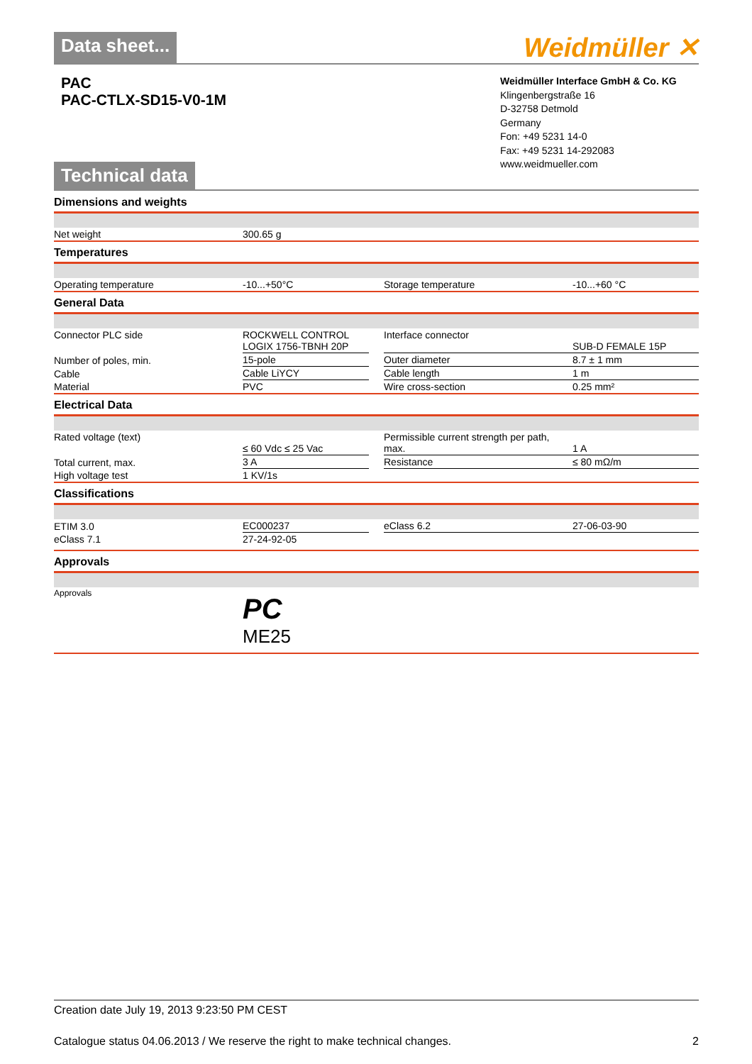Data sheet...
Weidmüller ✕
PAC
PAC-CTLX-SD15-V0-1M
Weidmüller Interface GmbH & Co. KG
Klingenbergstraße 16
D-32758 Detmold
Germany
Fon: +49 5231 14-0
Fax: +49 5231 14-292083
www.weidmueller.com
Technical data
Dimensions and weights
| Net weight | 300.65 g |
Temperatures
| Operating temperature | -10...+50°C | | Storage temperature | -10...+60 °C |
General Data
| Connector PLC side | ROCKWELL CONTROL LOGIX 1756-TBNH 20P | | Interface connector | SUB-D FEMALE 15P |
| Number of poles, min. | 15-pole | | Outer diameter | 8.7 ± 1 mm |
| Cable | Cable LiYCY | | Cable length | 1 m |
| Material | PVC | | Wire cross-section | 0.25 mm² |
Electrical Data
| Rated voltage (text) | ≤ 60 Vdc ≤ 25 Vac | | Permissible current strength per path, max. | 1 A |
| Total current, max. | 3 A | | Resistance | ≤ 80 mΩ/m |
| High voltage test | 1 KV/1s | | | |
Classifications
| ETIM 3.0 | EC000237 | | eClass 6.2 | 27-06-03-90 |
| eClass 7.1 | 27-24-92-05 | | | |
Approvals
| Approvals | PC ME25 |
Creation date July 19, 2013 9:23:50 PM CEST
Catalogue status 04.06.2013 / We reserve the right to make technical changes. 2